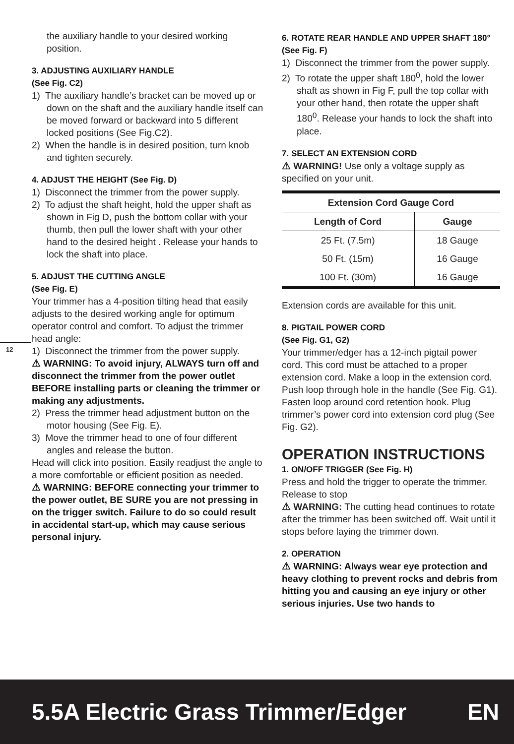12
the auxiliary handle to your desired working position.
3. ADJUSTING AUXILIARY HANDLE
(See Fig. C2)
1) The auxiliary handle’s bracket can be moved up or down on the shaft and the auxiliary handle itself can be moved forward or backward into 5 different locked positions (See Fig.C2).
2) When the handle is in desired position, turn knob and tighten securely.
4. ADJUST THE HEIGHT (See Fig. D)
1) Disconnect the trimmer from the power supply.
2) To adjust the shaft height, hold the upper shaft as shown in Fig D, push the bottom collar with your thumb, then pull the lower shaft with your other hand to the desired height . Release your hands to lock the shaft into place.
5. ADJUST THE CUTTING ANGLE
(See Fig. E)
Your trimmer has a 4-position tilting head that easily adjusts to the desired working angle for optimum operator control and comfort. To adjust the trimmer head angle:
1) Disconnect the trimmer from the power supply.
⚠ WARNING: To avoid injury, ALWAYS turn off and disconnect the trimmer from the power outlet BEFORE installing parts or cleaning the trimmer or making any adjustments.
2) Press the trimmer head adjustment button on the motor housing (See Fig. E).
3) Move the trimmer head to one of four different angles and release the button.
Head will click into position. Easily readjust the angle to a more comfortable or efficient position as needed.
⚠ WARNING: BEFORE connecting your trimmer to the power outlet, BE SURE you are not pressing in on the trigger switch. Failure to do so could result in accidental start-up, which may cause serious personal injury.
6. ROTATE REAR HANDLE AND UPPER SHAFT 180° (See Fig. F)
1) Disconnect the trimmer from the power supply.
2) To rotate the upper shaft 180<sup>0</sup>, hold the lower shaft as shown in Fig F, pull the top collar with your other hand, then rotate the upper shaft 180<sup>0</sup>. Release your hands to lock the shaft into place.
7. SELECT AN EXTENSION CORD
⚠ WARNING! Use only a voltage supply as specified on your unit.
| Extension Cord Gauge Cord | |
| --- | --- |
| Length of Cord | Gauge |
| 25 Ft. (7.5m) | 18 Gauge |
| 50 Ft. (15m) | 16 Gauge |
| 100 Ft. (30m) | 16 Gauge |
Extension cords are available for this unit.
8. PIGTAIL POWER CORD
(See Fig. G1, G2)
Your trimmer/edger has a 12-inch pigtail power cord. This cord must be attached to a proper extension cord. Make a loop in the extension cord. Push loop through hole in the handle (See Fig. G1). Fasten loop around cord retention hook. Plug trimmer’s power cord into extension cord plug (See Fig. G2).
OPERATION INSTRUCTIONS
1. ON/OFF TRIGGER (See Fig. H)
Press and hold the trigger to operate the trimmer. Release to stop
⚠ WARNING: The cutting head continues to rotate after the trimmer has been switched off. Wait until it stops before laying the trimmer down.
2. OPERATION
⚠ WARNING: Always wear eye protection and heavy clothing to prevent rocks and debris from hitting you and causing an eye injury or other serious injuries. Use two hands to
5.5A Electric Grass Trimmer/Edger EN